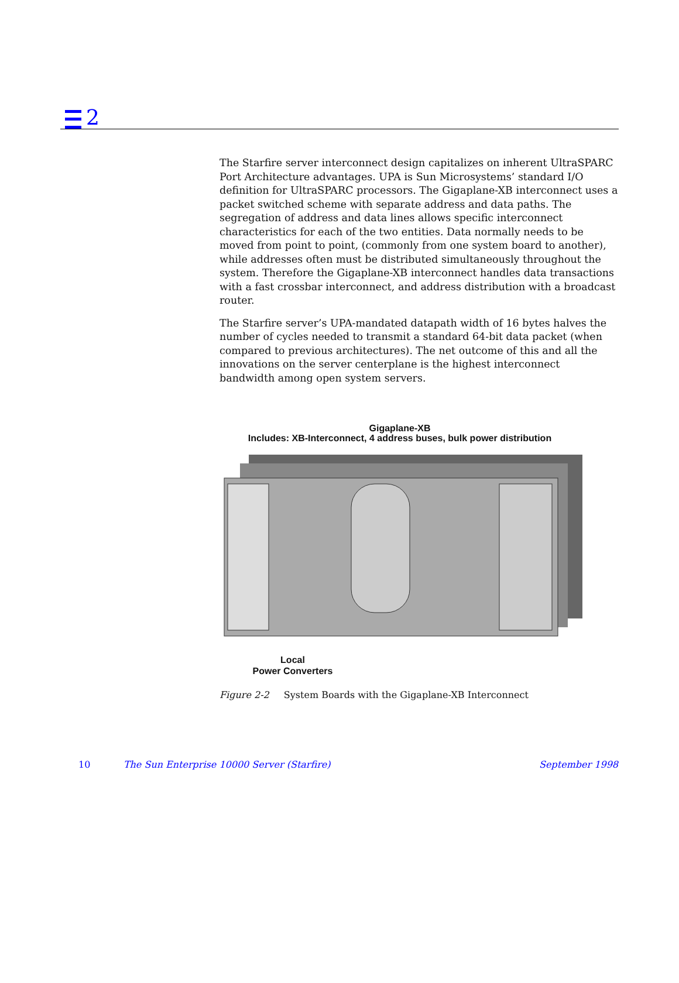2
The Starfire server interconnect design capitalizes on inherent UltraSPARC Port Architecture advantages. UPA is Sun Microsystems’ standard I/O definition for UltraSPARC processors. The Gigaplane-XB interconnect uses a packet switched scheme with separate address and data paths. The segregation of address and data lines allows specific interconnect characteristics for each of the two entities. Data normally needs to be moved from point to point, (commonly from one system board to another), while addresses often must be distributed simultaneously throughout the system. Therefore the Gigaplane-XB interconnect handles data transactions with a fast crossbar interconnect, and address distribution with a broadcast router.
The Starfire server’s UPA-mandated datapath width of 16 bytes halves the number of cycles needed to transmit a standard 64-bit data packet (when compared to previous architectures). The net outcome of this and all the innovations on the server centerplane is the highest interconnect bandwidth among open system servers.
Gigaplane-XB
Includes: XB-Interconnect, 4 address buses, bulk power distribution
Local
Power Converters
Figure 2-2 System Boards with the Gigaplane-XB Interconnect
10 The Sun Enterprise 10000 Server (Starfire) September 1998